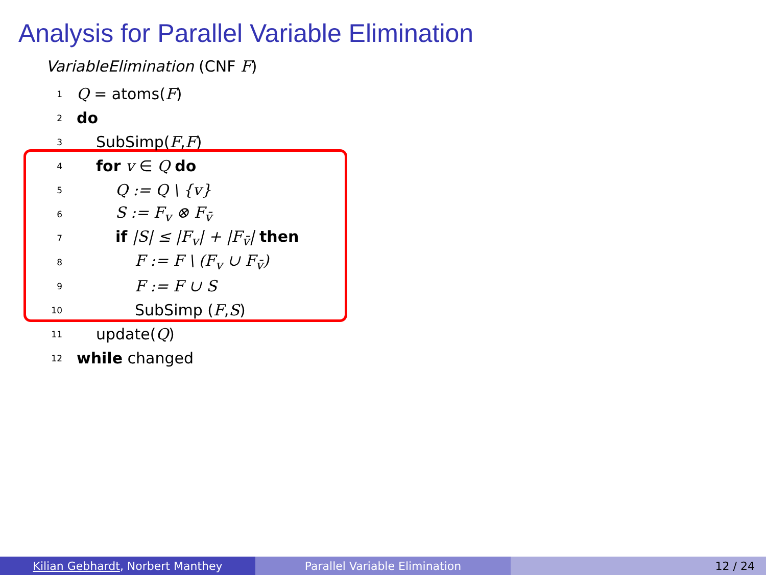Analysis for Parallel Variable Elimination
VariableElimination (CNF F)
1 Q = atoms(F)
2 do
3 SubSimp(F,F)
4 for v ∈ Q do
5 Q := Q \ {v}
6 S := F<sub>v</sub> ⊗ F<sub>v̄</sub>
7 if |S| ≤ |F<sub>v</sub>| + |F<sub>v̄</sub>| then
8 F := F \ (F<sub>v</sub> ∪ F<sub>v̄</sub>)
9 F := F ∪ S
10 SubSimp (F,S)
11 update(Q)
12 while changed
Kilian Gebhardt, Norbert Manthey Parallel Variable Elimination 12 / 24